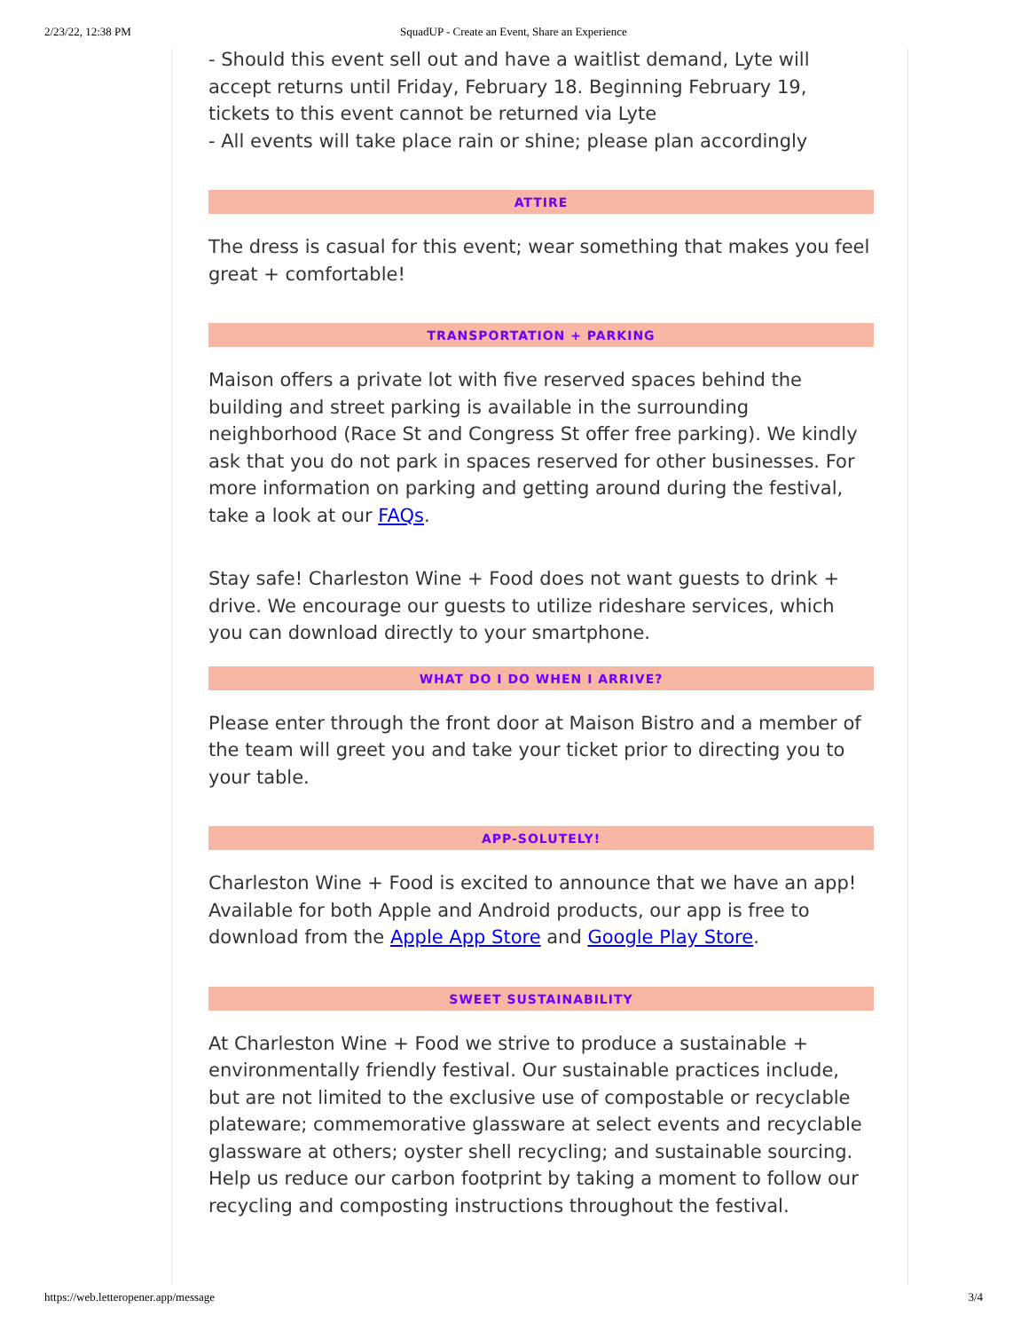2/23/22, 12:38 PM SquadUP - Create an Event, Share an Experience
- Should this event sell out and have a waitlist demand, Lyte will accept returns until Friday, February 18. Beginning February 19, tickets to this event cannot be returned via Lyte
- All events will take place rain or shine; please plan accordingly
ATTIRE
The dress is casual for this event; wear something that makes you feel great + comfortable!
TRANSPORTATION + PARKING
Maison offers a private lot with five reserved spaces behind the building and street parking is available in the surrounding neighborhood (Race St and Congress St offer free parking). We kindly ask that you do not park in spaces reserved for other businesses. For more information on parking and getting around during the festival, take a look at our FAQs.
Stay safe! Charleston Wine + Food does not want guests to drink + drive. We encourage our guests to utilize rideshare services, which you can download directly to your smartphone.
WHAT DO I DO WHEN I ARRIVE?
Please enter through the front door at Maison Bistro and a member of the team will greet you and take your ticket prior to directing you to your table.
APP-SOLUTELY!
Charleston Wine + Food is excited to announce that we have an app! Available for both Apple and Android products, our app is free to download from the Apple App Store and Google Play Store.
SWEET SUSTAINABILITY
At Charleston Wine + Food we strive to produce a sustainable + environmentally friendly festival. Our sustainable practices include, but are not limited to the exclusive use of compostable or recyclable plateware; commemorative glassware at select events and recyclable glassware at others; oyster shell recycling; and sustainable sourcing. Help us reduce our carbon footprint by taking a moment to follow our recycling and composting instructions throughout the festival.
https://web.letteropener.app/message 3/4